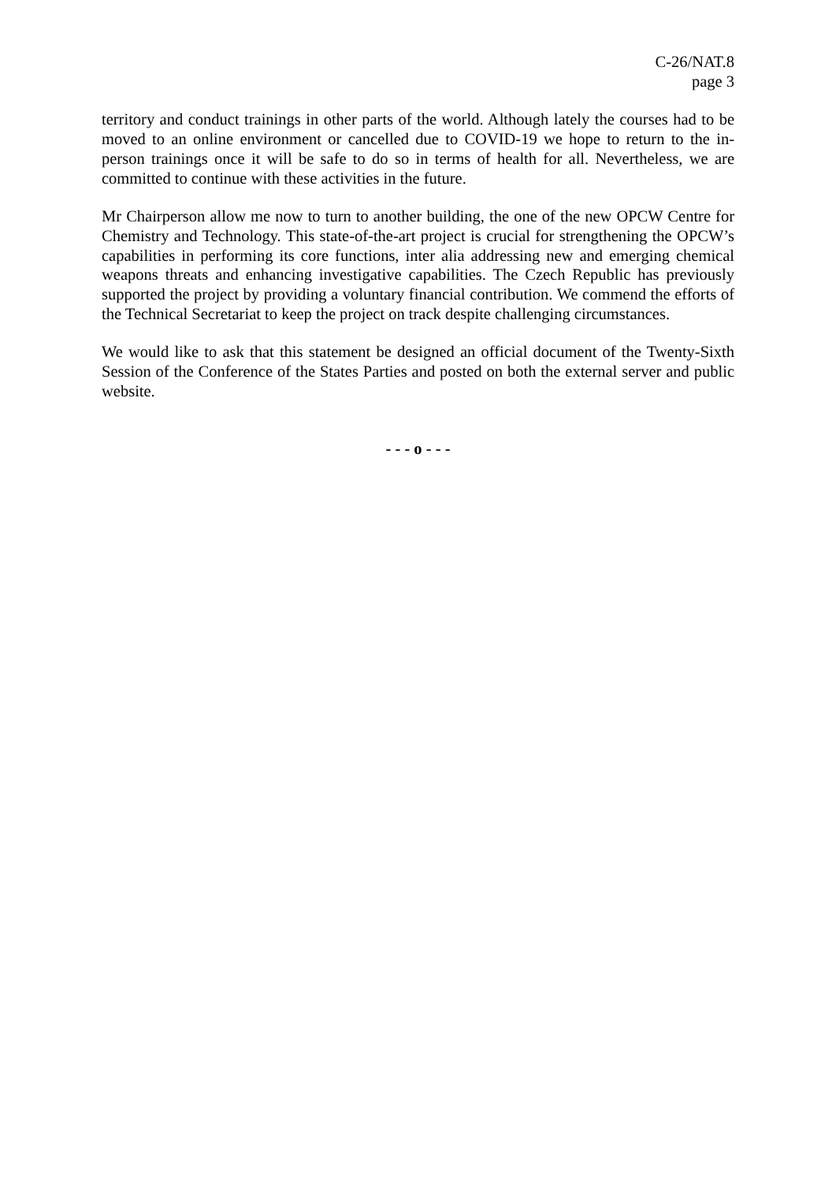C-26/NAT.8
page 3
territory and conduct trainings in other parts of the world. Although lately the courses had to be moved to an online environment or cancelled due to COVID-19 we hope to return to the in-person trainings once it will be safe to do so in terms of health for all. Nevertheless, we are committed to continue with these activities in the future.
Mr Chairperson allow me now to turn to another building, the one of the new OPCW Centre for Chemistry and Technology. This state-of-the-art project is crucial for strengthening the OPCW’s capabilities in performing its core functions, inter alia addressing new and emerging chemical weapons threats and enhancing investigative capabilities. The Czech Republic has previously supported the project by providing a voluntary financial contribution. We commend the efforts of the Technical Secretariat to keep the project on track despite challenging circumstances.
We would like to ask that this statement be designed an official document of the Twenty-Sixth Session of the Conference of the States Parties and posted on both the external server and public website.
- - - o - - -